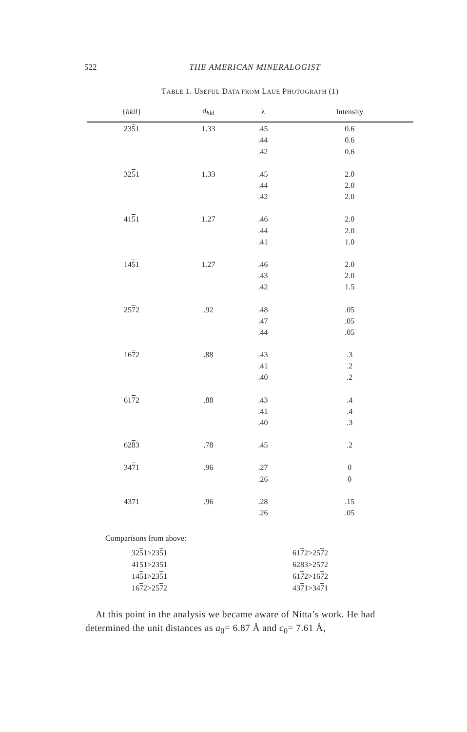522 THE AMERICAN MINERALOGIST
TABLE 1. USEFUL DATA FROM LAUE PHOTOGRAPH (1)
| { hkil } | d<sub>hkl</sub> | λ | Intensity |
| --- | --- | --- | --- |
| 23 5 1 | 1.33 | .45 | 0.6 |
| | | .44 | 0.6 |
| | | .42 | 0.6 |
| 32 5 1 | 1.33 | .45 | 2.0 |
| | | .44 | 2.0 |
| | | .42 | 2.0 |
| 41 5 1 | 1.27 | .46 | 2.0 |
| | | .44 | 2.0 |
| | | .41 | 1.0 |
| 14 5 1 | 1.27 | .46 | 2.0 |
| | | .43 | 2.0 |
| | | .42 | 1.5 |
| 25 7 2 | .92 | .48 | .05 |
| | | .47 | .05 |
| | | .44 | .05 |
| 16 7 2 | .88 | .43 | .3 |
| | | .41 | .2 |
| | | .40 | .2 |
| 61 7 2 | .88 | .43 | .4 |
| | | .41 | .4 |
| | | .40 | .3 |
| 62 8 3 | .78 | .45 | .2 |
| 34 7 1 | .96 | .27 | 0 |
| | | .26 | 0 |
| 43 7 1 | .96 | .28 | .15 |
| | | .26 | .05 |
Comparisons from above:
3251>2351
6172>2572
4151>2351
6283>2572
1451>2351
6172>1672
1672>2572
4371>3471
At this point in the analysis we became aware of Nitta’s work. He had determined the unit distances as a<sub>0</sub>= 6.87 Å and c<sub>0</sub>= 7.61 Å,